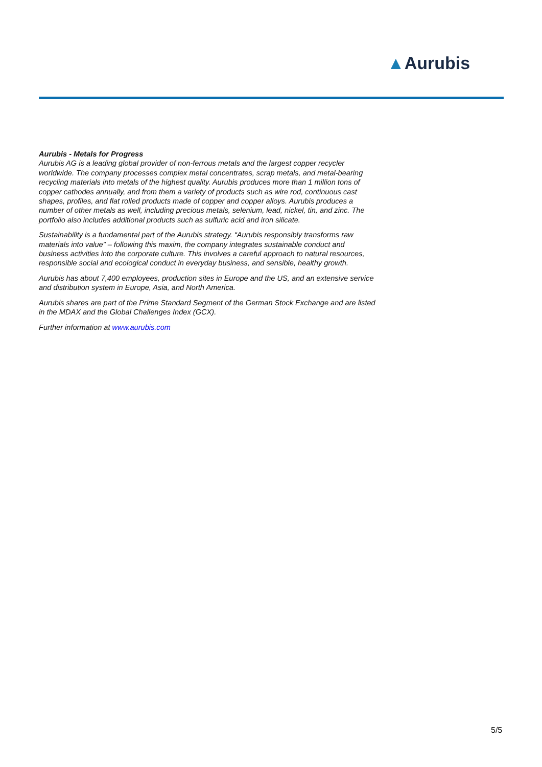▲Aurubis
Aurubis - Metals for Progress
Aurubis AG is a leading global provider of non-ferrous metals and the largest copper recycler worldwide. The company processes complex metal concentrates, scrap metals, and metal-bearing recycling materials into metals of the highest quality. Aurubis produces more than 1 million tons of copper cathodes annually, and from them a variety of products such as wire rod, continuous cast shapes, profiles, and flat rolled products made of copper and copper alloys. Aurubis produces a number of other metals as well, including precious metals, selenium, lead, nickel, tin, and zinc. The portfolio also includes additional products such as sulfuric acid and iron silicate.
Sustainability is a fundamental part of the Aurubis strategy. “Aurubis responsibly transforms raw materials into value” – following this maxim, the company integrates sustainable conduct and business activities into the corporate culture. This involves a careful approach to natural resources, responsible social and ecological conduct in everyday business, and sensible, healthy growth.
Aurubis has about 7,400 employees, production sites in Europe and the US, and an extensive service and distribution system in Europe, Asia, and North America.
Aurubis shares are part of the Prime Standard Segment of the German Stock Exchange and are listed in the MDAX and the Global Challenges Index (GCX).
Further information at www.aurubis.com
5/5